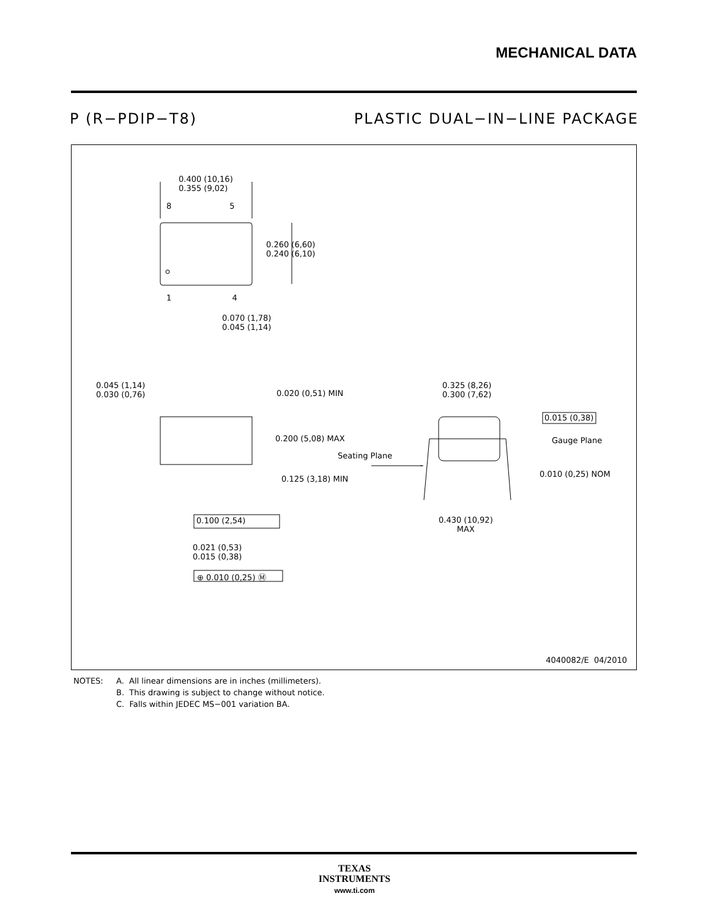MECHANICAL DATA
P (R−PDIP−T8) PLASTIC DUAL−IN−LINE PACKAGE
0.400 (10,16)
0.355 (9,02)
8 5
0.260 (6,60)
0.240 (6,10)
1 4
0.070 (1,78)
0.045 (1,14)
0.045 (1,14)
0.030 (0,76)
0.020 (0,51) MIN
0.200 (5,08) MAX
Seating Plane
0.125 (3,18) MIN
0.100 (2,54)
0.021 (0,53)
0.015 (0,38)
⊕ 0.010 (0,25) Ⓜ
0.325 (8,26)
0.300 (7,62)
0.015 (0,38)
Gauge Plane
0.010 (0,25) NOM
0.430 (10,92)
MAX
4040082/E 04/2010
NOTES: A. All linear dimensions are in inches (millimeters).
B. This drawing is subject to change without notice.
C. Falls within JEDEC MS−001 variation BA.
TEXAS
INSTRUMENTS
www.ti.com